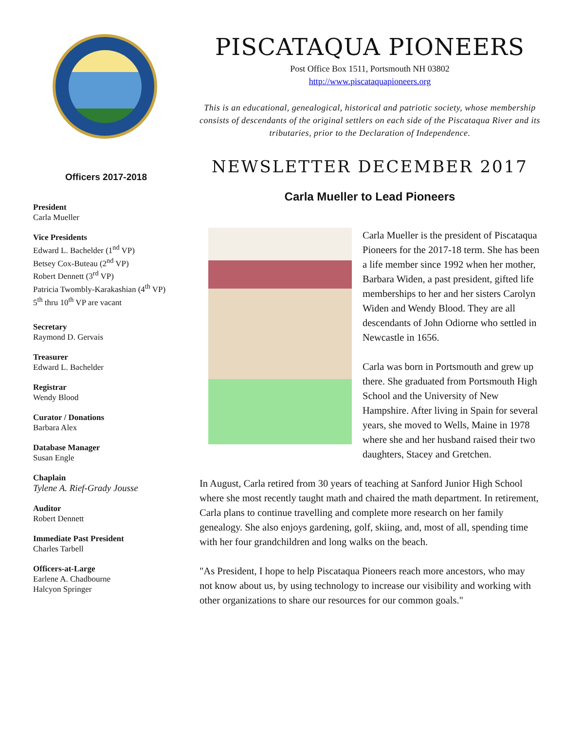Officers 2017-2018
President
Carla Mueller
Vice Presidents
Edward L. Bachelder (1<sup>nd</sup> VP)
Betsey Cox-Buteau (2<sup>nd</sup> VP)
Robert Dennett (3<sup>rd</sup> VP)
Patricia Twombly-Karakashian (4<sup>th</sup> VP)
5<sup>th</sup> thru 10<sup>th</sup> VP are vacant
Secretary
Raymond D. Gervais
Treasurer
Edward L. Bachelder
Registrar
Wendy Blood
Curator / Donations
Barbara Alex
Database Manager
Susan Engle
Chaplain
Tylene A. Rief-Grady Jousse
Auditor
Robert Dennett
Immediate Past President
Charles Tarbell
Officers-at-Large
Earlene A. Chadbourne
Halcyon Springer
PISCATAQUA PIONEERS
Post Office Box 1511, Portsmouth NH 03802
http://www.piscataquapioneers.org
This is an educational, genealogical, historical and patriotic society, whose membership consists of descendants of the original settlers on each side of the Piscataqua River and its tributaries, prior to the Declaration of Independence.
NEWSLETTER DECEMBER 2017
Carla Mueller to Lead Pioneers
Carla Mueller is the president of Piscataqua Pioneers for the 2017-18 term. She has been a life member since 1992 when her mother, Barbara Widen, a past president, gifted life memberships to her and her sisters Carolyn Widen and Wendy Blood. They are all descendants of John Odiorne who settled in Newcastle in 1656.
Carla was born in Portsmouth and grew up there. She graduated from Portsmouth High School and the University of New Hampshire. After living in Spain for several years, she moved to Wells, Maine in 1978 where she and her husband raised their two daughters, Stacey and Gretchen.
In August, Carla retired from 30 years of teaching at Sanford Junior High School where she most recently taught math and chaired the math department. In retirement, Carla plans to continue travelling and complete more research on her family genealogy. She also enjoys gardening, golf, skiing, and, most of all, spending time with her four grandchildren and long walks on the beach.
"As President, I hope to help Piscataqua Pioneers reach more ancestors, who may not know about us, by using technology to increase our visibility and working with other organizations to share our resources for our common goals."